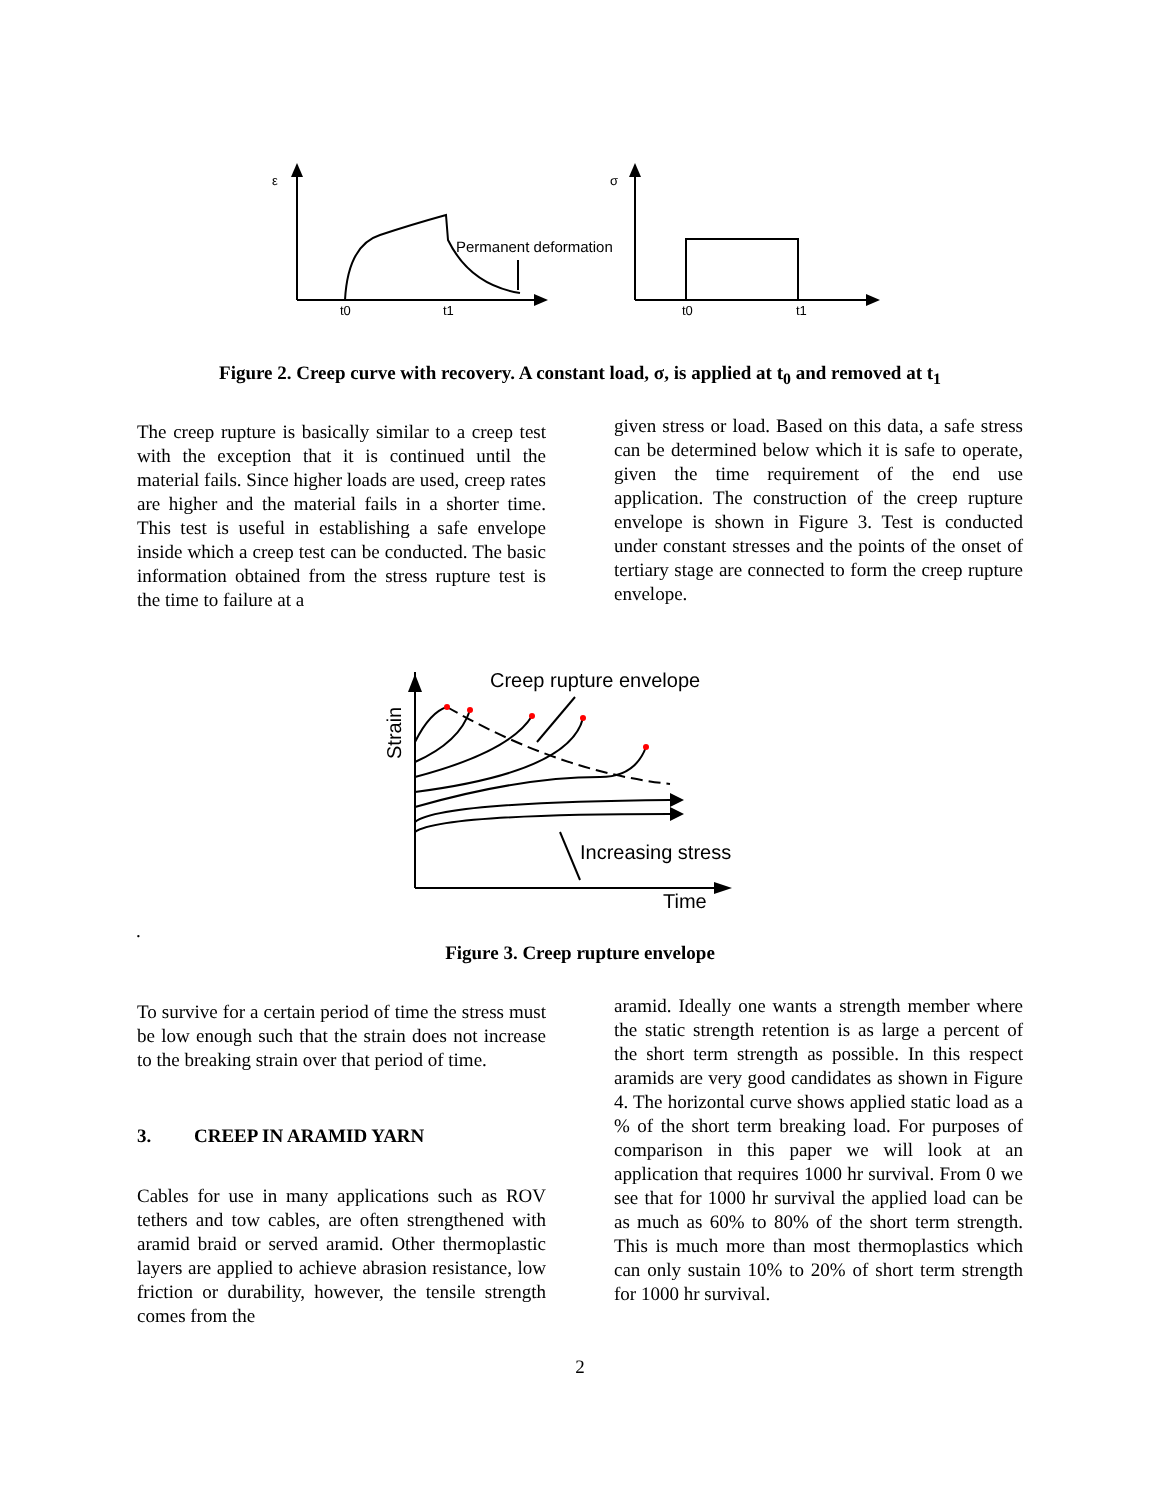ε
σ
Permanent deformation
t0
t1
t0
t1
Figure 2. Creep curve with recovery. A constant load, σ, is applied at t<sub>0</sub> and removed at t<sub>1</sub>
The creep rupture is basically similar to a creep test with the exception that it is continued until the material fails. Since higher loads are used, creep rates are higher and the material fails in a shorter time. This test is useful in establishing a safe envelope inside which a creep test can be conducted. The basic information obtained from the stress rupture test is the time to failure at a
given stress or load. Based on this data, a safe stress can be determined below which it is safe to operate, given the time requirement of the end use application. The construction of the creep rupture envelope is shown in Figure 3. Test is conducted under constant stresses and the points of the onset of tertiary stage are connected to form the creep rupture envelope.
Creep rupture envelope
Increasing stress
Time
Strain
.
Figure 3. Creep rupture envelope
To survive for a certain period of time the stress must be low enough such that the strain does not increase to the breaking strain over that period of time.
3. CREEP IN ARAMID YARN
Cables for use in many applications such as ROV tethers and tow cables, are often strengthened with aramid braid or served aramid. Other thermoplastic layers are applied to achieve abrasion resistance, low friction or durability, however, the tensile strength comes from the
aramid. Ideally one wants a strength member where the static strength retention is as large a percent of the short term strength as possible. In this respect aramids are very good candidates as shown in Figure 4. The horizontal curve shows applied static load as a % of the short term breaking load. For purposes of comparison in this paper we will look at an application that requires 1000 hr survival. From 0 we see that for 1000 hr survival the applied load can be as much as 60% to 80% of the short term strength. This is much more than most thermoplastics which can only sustain 10% to 20% of short term strength for 1000 hr survival.
2